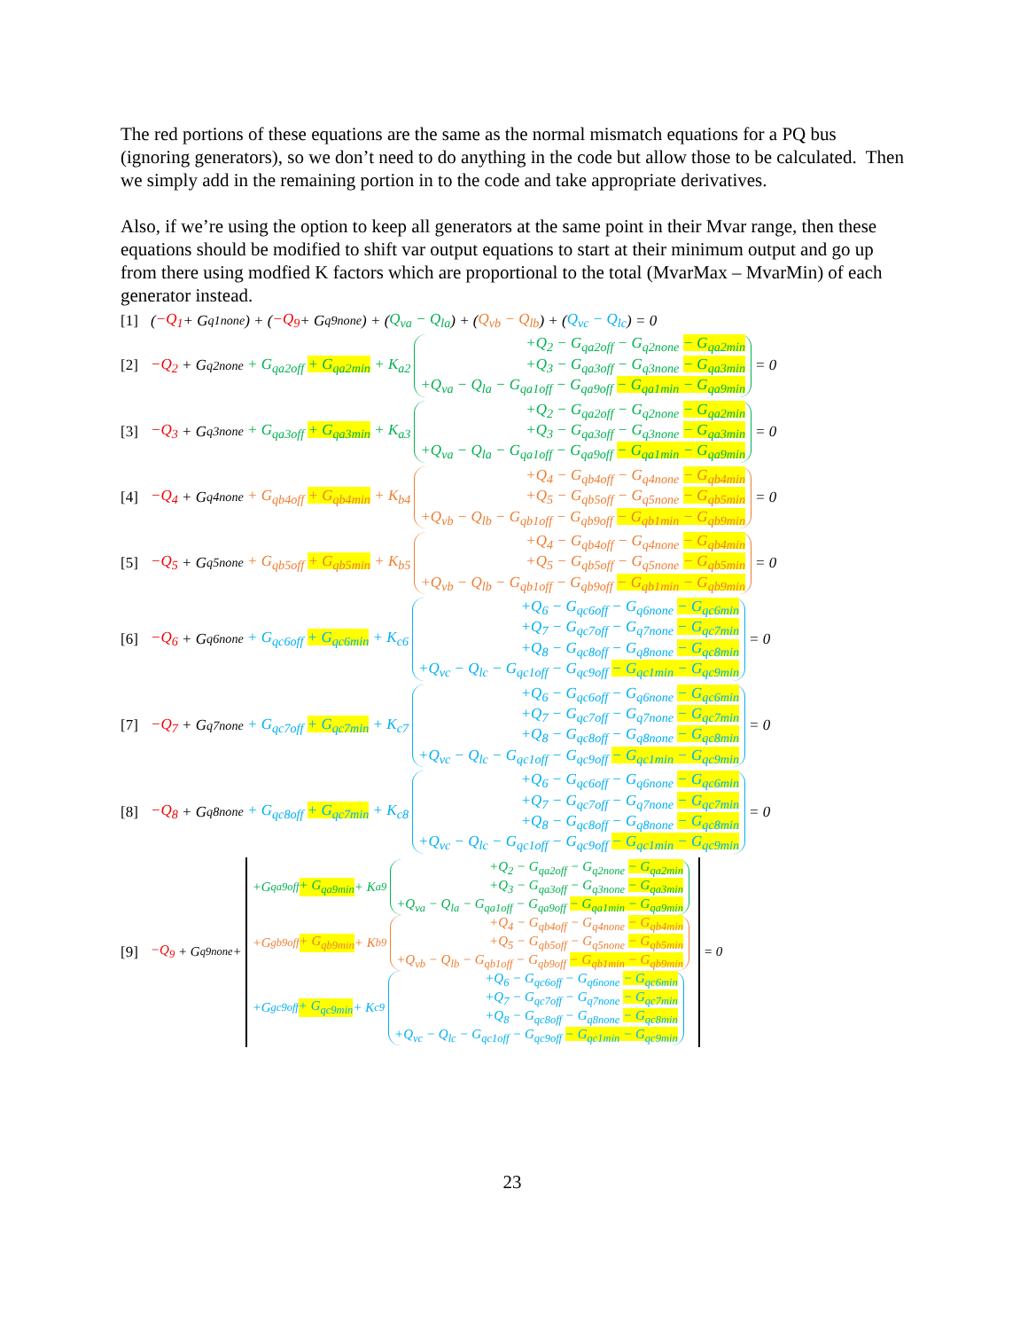The red portions of these equations are the same as the normal mismatch equations for a PQ bus (ignoring generators), so we don’t need to do anything in the code but allow those to be calculated. Then we simply add in the remaining portion in to the code and take appropriate derivatives.
Also, if we’re using the option to keep all generators at the same point in their Mvar range, then these equations should be modified to shift var output equations to start at their minimum output and go up from there using modfied K factors which are proportional to the total (MvarMax – MvarMin) of each generator instead.
[1] (−Q<sub>1</sub> + G<sub>q1none</sub>) + (−Q<sub>9</sub> + G<sub>q9none</sub>) + (Q<sub>va</sub> − Q<sub>la</sub>) + (Q<sub>vb</sub> − Q<sub>lb</sub>) + (Q<sub>vc</sub> − Q<sub>lc</sub>) = 0
[2] −Q<sub>2</sub> + G<sub>q2none</sub> + G<sub>qa2off</sub> + G<sub>qa2min</sub> + K<sub>a2</sub> +Q<sub>2</sub> − G<sub>qa2off</sub> − G<sub>q2none</sub> − G<sub>qa2min</sub> +Q<sub>3</sub> − G<sub>qa3off</sub> − G<sub>q3none</sub> − G<sub>qa3min</sub> +Q<sub>va</sub> − Q<sub>la</sub> − G<sub>qa1off</sub> − G<sub>qa9off</sub> − G<sub>qa1min</sub> − G<sub>qa9min</sub> = 0
[3] −Q<sub>3</sub> + G<sub>q3none</sub> + G<sub>qa3off</sub> + G<sub>qa3min</sub> + K<sub>a3</sub> +Q<sub>2</sub> − G<sub>qa2off</sub> − G<sub>q2none</sub> − G<sub>qa2min</sub> +Q<sub>3</sub> − G<sub>qa3off</sub> − G<sub>q3none</sub> − G<sub>qa3min</sub> +Q<sub>va</sub> − Q<sub>la</sub> − G<sub>qa1off</sub> − G<sub>qa9off</sub> − G<sub>qa1min</sub> − G<sub>qa9min</sub> = 0
[4] −Q<sub>4</sub> + G<sub>q4none</sub> + G<sub>qb4off</sub> + G<sub>qb4min</sub> + K<sub>b4</sub> +Q<sub>4</sub> − G<sub>qb4off</sub> − G<sub>q4none</sub> − G<sub>qb4min</sub> +Q<sub>5</sub> − G<sub>qb5off</sub> − G<sub>q5none</sub> − G<sub>qb5min</sub> +Q<sub>vb</sub> − Q<sub>lb</sub> − G<sub>qb1off</sub> − G<sub>qb9off</sub> − G<sub>qb1min</sub> − G<sub>qb9min</sub> = 0
[5] −Q<sub>5</sub> + G<sub>q5none</sub> + G<sub>qb5off</sub> + G<sub>qb5min</sub> + K<sub>b5</sub> +Q<sub>4</sub> − G<sub>qb4off</sub> − G<sub>q4none</sub> − G<sub>qb4min</sub> +Q<sub>5</sub> − G<sub>qb5off</sub> − G<sub>q5none</sub> − G<sub>qb5min</sub> +Q<sub>vb</sub> − Q<sub>lb</sub> − G<sub>qb1off</sub> − G<sub>qb9off</sub> − G<sub>qb1min</sub> − G<sub>qb9min</sub> = 0
[6] −Q<sub>6</sub> + G<sub>q6none</sub> + G<sub>qc6off</sub> + G<sub>qc6min</sub> + K<sub>c6</sub> +Q<sub>6</sub> − G<sub>qc6off</sub> − G<sub>q6none</sub> − G<sub>qc6min</sub> +Q<sub>7</sub> − G<sub>qc7off</sub> − G<sub>q7none</sub> − G<sub>qc7min</sub> +Q<sub>8</sub> − G<sub>qc8off</sub> − G<sub>q8none</sub> − G<sub>qc8min</sub> +Q<sub>vc</sub> − Q<sub>lc</sub> − G<sub>qc1off</sub> − G<sub>qc9off</sub> − G<sub>qc1min</sub> − G<sub>qc9min</sub> = 0
[7] −Q<sub>7</sub> + G<sub>q7none</sub> + G<sub>qc7off</sub> + G<sub>qc7min</sub> + K<sub>c7</sub> +Q<sub>6</sub> − G<sub>qc6off</sub> − G<sub>q6none</sub> − G<sub>qc6min</sub> +Q<sub>7</sub> − G<sub>qc7off</sub> − G<sub>q7none</sub> − G<sub>qc7min</sub> +Q<sub>8</sub> − G<sub>qc8off</sub> − G<sub>q8none</sub> − G<sub>qc8min</sub> +Q<sub>vc</sub> − Q<sub>lc</sub> − G<sub>qc1off</sub> − G<sub>qc9off</sub> − G<sub>qc1min</sub> − G<sub>qc9min</sub> = 0
[8] −Q<sub>8</sub> + G<sub>q8none</sub> + G<sub>qc8off</sub> + G<sub>qc7min</sub> + K<sub>c8</sub> +Q<sub>6</sub> − G<sub>qc6off</sub> − G<sub>q6none</sub> − G<sub>qc6min</sub> +Q<sub>7</sub> − G<sub>qc7off</sub> − G<sub>q7none</sub> − G<sub>qc7min</sub> +Q<sub>8</sub> − G<sub>qc8off</sub> − G<sub>q8none</sub> − G<sub>qc8min</sub> +Q<sub>vc</sub> − Q<sub>lc</sub> − G<sub>qc1off</sub> − G<sub>qc9off</sub> − G<sub>qc1min</sub> − G<sub>qc9min</sub> = 0
[9] −Q<sub>9</sub> + G<sub>q9none</sub> +
+G<sub>qa9off</sub> + G<sub>qa9min</sub> + K<sub>a9</sub> +Q<sub>2</sub> − G<sub>qa2off</sub> − G<sub>q2none</sub> − G<sub>qa2min</sub> +Q<sub>3</sub> − G<sub>qa3off</sub> − G<sub>q3none</sub> − G<sub>qa3min</sub> +Q<sub>va</sub> − Q<sub>la</sub> − G<sub>qa1off</sub> − G<sub>qa9off</sub> − G<sub>qa1min</sub> − G<sub>qa9min</sub>
+G<sub>gb9off</sub> + G<sub>qb9min</sub> + K<sub>b9</sub> +Q<sub>4</sub> − G<sub>qb4off</sub> − G<sub>q4none</sub> − G<sub>qb4min</sub> +Q<sub>5</sub> − G<sub>qb5off</sub> − G<sub>q5none</sub> − G<sub>qb5min</sub> +Q<sub>vb</sub> − Q<sub>lb</sub> − G<sub>qb1off</sub> − G<sub>qb9off</sub> − G<sub>qb1min</sub> − G<sub>qb9min</sub>
+G<sub>gc9off</sub> + G<sub>qc9min</sub> + K<sub>c9</sub> +Q<sub>6</sub> − G<sub>qc6off</sub> − G<sub>q6none</sub> − G<sub>qc6min</sub> +Q<sub>7</sub> − G<sub>qc7off</sub> − G<sub>q7none</sub> − G<sub>qc7min</sub> +Q<sub>8</sub> − G<sub>qc8off</sub> − G<sub>q8none</sub> − G<sub>qc8min</sub> +Q<sub>vc</sub> − Q<sub>lc</sub> − G<sub>qc1off</sub> − G<sub>qc9off</sub> − G<sub>qc1min</sub> − G<sub>qc9min</sub>
= 0
23